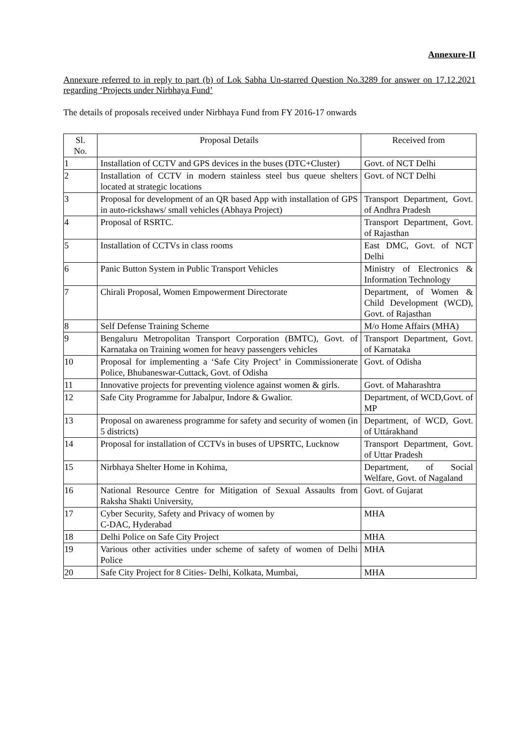Annexure-II
Annexure referred to in reply to part (b) of Lok Sabha Un-starred Question No.3289 for answer on 17.12.2021 regarding ‘Projects under Nirbhaya Fund’
The details of proposals received under Nirbhaya Fund from FY 2016-17 onwards
| Sl. No. | Proposal Details | Received from |
| --- | --- | --- |
| 1 | Installation of CCTV and GPS devices in the buses (DTC+Cluster) | Govt. of NCT Delhi |
| 2 | Installation of CCTV in modern stainless steel bus queue shelters located at strategic locations | Govt. of NCT Delhi |
| 3 | Proposal for development of an QR based App with installation of GPS in auto-rickshaws/ small vehicles (Abhaya Project) | Transport Department, Govt. of Andhra Pradesh |
| 4 | Proposal of RSRTC. | Transport Department, Govt. of Rajasthan |
| 5 | Installation of CCTVs in class rooms | East DMC, Govt. of NCT Delhi |
| 6 | Panic Button System in Public Transport Vehicles | Ministry of Electronics & Information Technology |
| 7 | Chirali Proposal, Women Empowerment Directorate | Department, of Women & Child Development (WCD), Govt. of Rajasthan |
| 8 | Self Defense Training Scheme | M/o Home Affairs (MHA) |
| 9 | Bengaluru Metropolitan Transport Corporation (BMTC), Govt. of Karnataka on Training women for heavy passengers vehicles | Transport Department, Govt. of Karnataka |
| 10 | Proposal for implementing a ‘Safe City Project’ in Commissionerate Police, Bhubaneswar-Cuttack, Govt. of Odisha | Govt. of Odisha |
| 11 | Innovative projects for preventing violence against women & girls. | Govt. of Maharashtra |
| 12 | Safe City Programme for Jabalpur, Indore & Gwalior. | Department, of WCD,Govt. of MP |
| 13 | Proposal on awareness programme for safety and security of women (in 5 districts) | Department, of WCD, Govt. of Uttárakhand |
| 14 | Proposal for installation of CCTVs in buses of UPSRTC, Lucknow | Transport Department, Govt. of Uttar Pradesh |
| 15 | Nirbhaya Shelter Home in Kohima, | Department, of Social Welfare, Govt. of Nagaland |
| 16 | National Resource Centre for Mitigation of Sexual Assaults from Raksha Shakti University, | Govt. of Gujarat |
| 17 | Cyber Security, Safety and Privacy of women by C-DAC, Hyderabad | MHA |
| 18 | Delhi Police on Safe City Project | MHA |
| 19 | Various other activities under scheme of safety of women of Delhi Police | MHA |
| 20 | Safe City Project for 8 Cities- Delhi, Kolkata, Mumbai, | MHA |